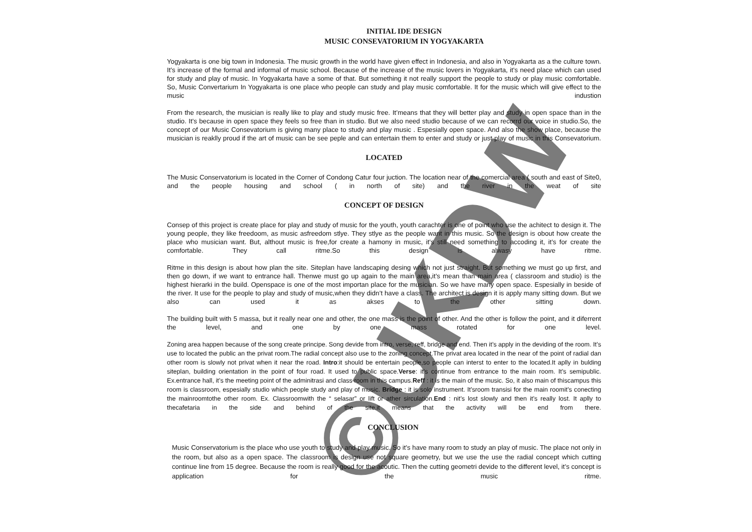©UKDW
INITIAL IDE DESIGN
MUSIC CONSEVATORIUM IN YOGYAKARTA
Yogyakarta is one big town in Indonesia. The music growth in the world have given effect in Indonesia, and also in Yogyakarta as a the culture town. It’s increase of the formal and informal of music school. Because of the increase of the music lovers in Yogyakarta, it’s need place which can used for study and play of music. In Yogyakarta have a some of that. But something it not really support the people to study or play music comfortable. So, Music Convertarium In Yogyakarta is one place who people can study and play music comfortable. It for the music which will give effect to the music industion
From the research, the musician is really like to play and study music free. It’means that they will better play and study in open space than in the studio. It’s because in open space they feels so free than in studio. But we also need studio because of we can recorrd our voice in studio.So, the concept of our Music Consevatorium is giving many place to study and play music . Espesially open space. And also the show place, because the musician is reaklly proud if the art of music can be see peple and can entertain them to enter and study or just play of music in this Consevatorium.
LOCATED
The Music Conservatorium is located in the Corner of Condong Catur four juction. The location near of the comercial area ( south and east of Site0, and the people housing and school ( in north of site) and the river in the weat of site
CONCEPT OF DESIGN
Consep of this project is create place for play and study of music for the youth, youth carachter is one of point who use the achitect to design it. The young people, they like freedoom, as music asfreedom stlye. They stlye as the people want in this music. So the design is obout how create the place who musician want. But, althout music is free,for create a hamony in music, it’s still need something to accoding it, it’s for create the comfortable. They call ritme.So this design is alwasy have ritme.
Ritme in this design is about how plan the site. Siteplan have landscaping desing which not just straight. But something we must go up first, and then go down, if we want to entrance hall. Thenwe must go up again to the main area,it’s mean than main area ( classroom and studio) is the highest hierarki in the build. Openspace is one of the most importan place for the musician. So we have many open space. Espesially in beside of the river. It use for the people to play and study of music,when they didn’t have a class. The architect is design it is apply many sitting down. But we also can used it as akses to the other sitting down.
The building built with 5 massa, but it really near one and other, the one mass is the point of other. And the other is follow the point, and it diferrent the level, and one by one mass rotated for one level.
Zoning area happen because of the song create principe. Song devide from intro, verse, reff, bridge and end. Then it’s apply in the deviding of the room. It’s use to located the public an the privat room.The radial concept also use to the zoning concept.The privat area located in the near of the point of radial dan other room is slowly not privat when it near the road. Intro:it should be entertain people,so people can interst to enter to the located.It aplly in bulding siteplan, building orientation in the point of four road. It used to public space.Verse: it’s continue from entrance to the main room. It’s semipublic. Ex.entrance hall, it’s the meeting point of the adminitrasi and class room in this campus.Reff : it is the main of the music. So, it also main of thiscampus this room is classroom, espesially studio which people study and play of music. Bridge : it is solo instrument. It’sroom transisi for the main roomit’s conecting the mainroomtothe other room. Ex. Classroomwith the “ selasar” or lift or ather sirculation.End : nit’s lost slowly and then it’s really lost. It aplly to thecafetaria in the side and behind of the site.it means that the activity will be end from there.
CONCLUSION
Music Conservatorium is the place who use youth to study and play music. So it’s have many room to study an play of music. The place not only in the room, but also as a open space. The classroom is design use not square geometry, but we use the use the radial concept which cutting continue line from 15 degree. Because the room is really good for the acoutic. Then the cutting geometri devide to the different level, it’s concept is application for the music ritme.